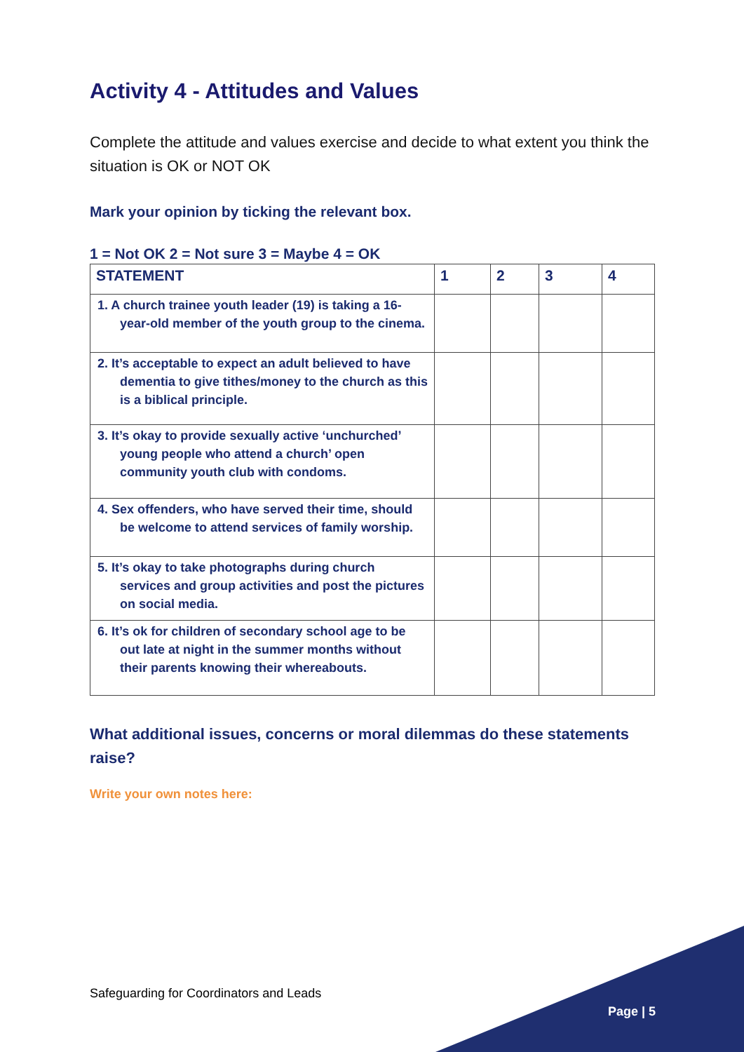Activity 4 - Attitudes and Values
Complete the attitude and values exercise and decide to what extent you think the situation is OK or NOT OK
Mark your opinion by ticking the relevant box.
1 = Not OK 2 = Not sure 3 = Maybe 4 = OK
| STATEMENT | 1 | 2 | 3 | 4 |
| --- | --- | --- | --- | --- |
| 1. A church trainee youth leader (19) is taking a 16-year-old member of the youth group to the cinema. | | | | |
| 2. It’s acceptable to expect an adult believed to have dementia to give tithes/money to the church as this is a biblical principle. | | | | |
| 3. It’s okay to provide sexually active ‘unchurched’ young people who attend a church’ open community youth club with condoms. | | | | |
| 4. Sex offenders, who have served their time, should be welcome to attend services of family worship. | | | | |
| 5. It’s okay to take photographs during church services and group activities and post the pictures on social media. | | | | |
| 6. It’s ok for children of secondary school age to be out late at night in the summer months without their parents knowing their whereabouts. | | | | |
What additional issues, concerns or moral dilemmas do these statements raise?
Write your own notes here:
Safeguarding for Coordinators and Leads
Page | 5